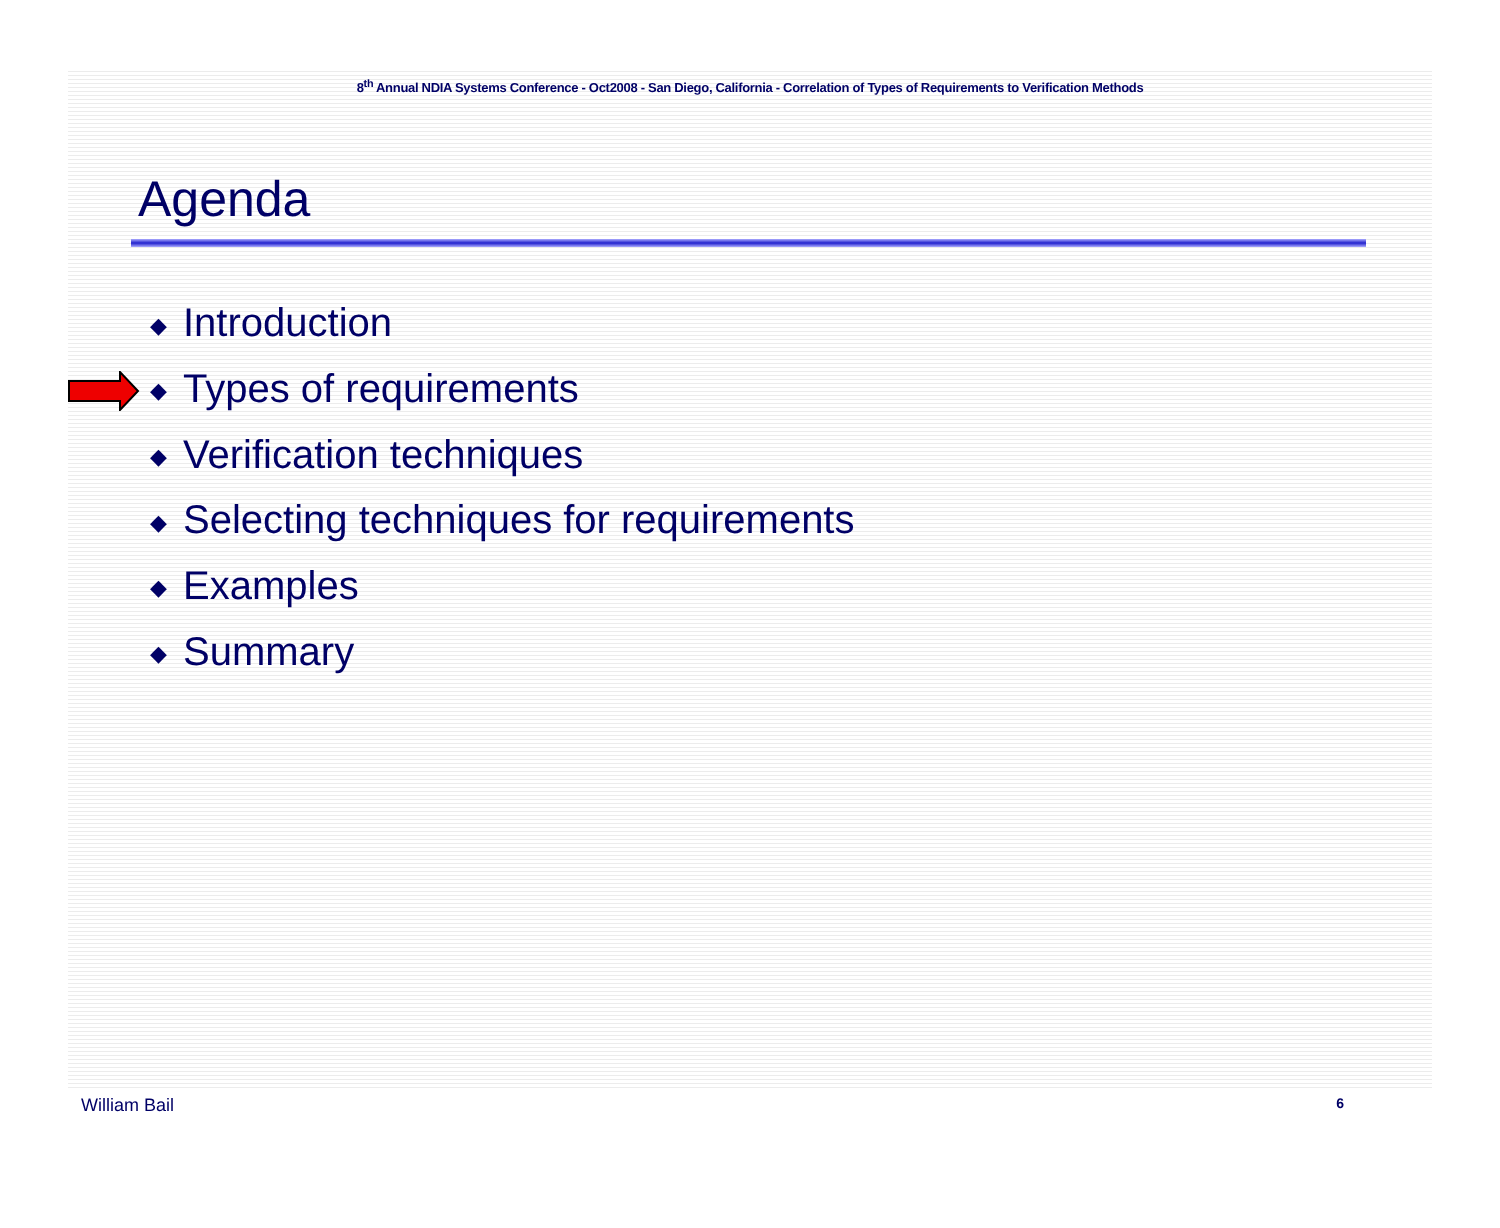8<sup>th</sup> Annual NDIA Systems Conference - Oct2008 - San Diego, California - Correlation of Types of Requirements to Verification Methods
Agenda
◆ Introduction
◆ Types of requirements
◆ Verification techniques
◆ Selecting techniques for requirements
◆ Examples
◆ Summary
William Bail 6